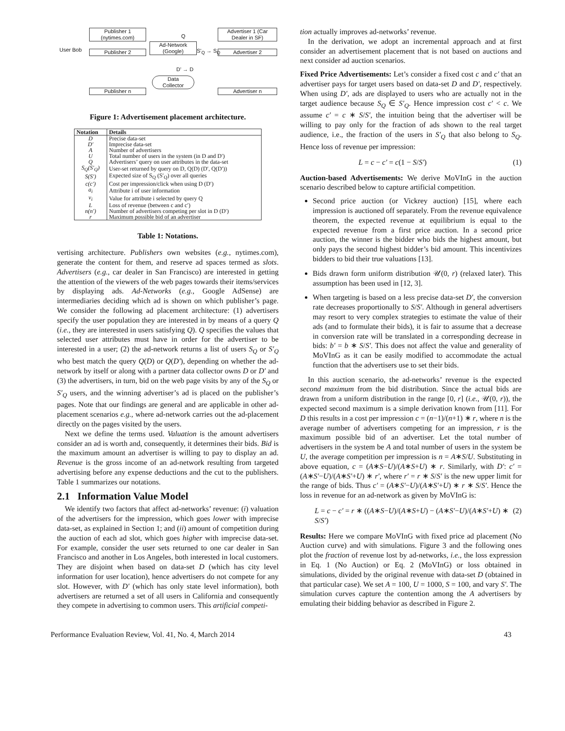Publisher 1
(nytimes.com)
Publisher 2
Ad-Network
(Google)
Advertiser 1 (Car
Dealer in SF)
Advertiser 2
Data
Collector
Publisher n Advertiser n
User Bob
Q
S'<sub>Q</sub> → S<sub>Q</sub>
D' → D
Figure 1: Advertisement placement architecture.
| Notation | Details |
| --- | --- |
| D | Precise data-set |
| D′ | Imprecise data-set |
| A | Number of advertisers |
| U | Total number of users in the system (in D and D′) |
| Q | Advertisers’ query on user attributes in the data-set |
| S<sub>Q</sub>(S′<sub>Q</sub>) | User-set returned by query on D, Q(D) (D′, Q(D′)) |
| S(S′) | Expected size of S<sub>Q</sub> (S′<sub>Q</sub>) over all queries |
| c(c′) | Cost per impression/click when using D (D′) |
| a<sub>i</sub> | Attribute i of user information |
| v<sub>i</sub> | Value for attribute i selected by query Q |
| L | Loss of revenue (between c and c′) |
| n(n′) | Number of advertisers competing per slot in D (D′) |
| r | Maximum possible bid of an advertiser |
Table 1: Notations.
vertising architecture. Publishers own websites (e.g., nytimes.com), generate the content for them, and reserve ad spaces termed as slots. Advertisers (e.g., car dealer in San Francisco) are interested in getting the attention of the viewers of the web pages towards their items/services by displaying ads. Ad-Networks (e.g., Google AdSense) are intermediaries deciding which ad is shown on which publisher’s page. We consider the following ad placement architecture: (1) advertisers specify the user population they are interested in by means of a query Q (i.e., they are interested in users satisfying Q). Q specifies the values that selected user attributes must have in order for the advertiser to be interested in a user; (2) the ad-network returns a list of users S<sub>Q</sub> or S′<sub>Q</sub> who best match the query Q(D) or Q(D′), depending on whether the ad-network by itself or along with a partner data collector owns D or D′ and (3) the advertisers, in turn, bid on the web page visits by any of the S<sub>Q</sub> or S′<sub>Q</sub> users, and the winning advertiser’s ad is placed on the publisher’s pages. Note that our findings are general and are applicable in other ad-placement scenarios e.g., where ad-network carries out the ad-placement directly on the pages visited by the users.
Next we define the terms used. Valuation is the amount advertisers consider an ad is worth and, consequently, it determines their bids. Bid is the maximum amount an advertiser is willing to pay to display an ad. Revenue is the gross income of an ad-network resulting from targeted advertising before any expense deductions and the cut to the publishers. Table 1 summarizes our notations.
2.1 Information Value Model
We identify two factors that affect ad-networks’ revenue: (i) valuation of the advertisers for the impression, which goes lower with imprecise data-set, as explained in Section 1; and (ii) amount of competition during the auction of each ad slot, which goes higher with imprecise data-set. For example, consider the user sets returned to one car dealer in San Francisco and another in Los Angeles, both interested in local customers. They are disjoint when based on data-set D (which has city level information for user location), hence advertisers do not compete for any slot. However, with D′ (which has only state level information), both advertisers are returned a set of all users in California and consequently they compete in advertising to common users. This artificial competi-
tion actually improves ad-networks’ revenue.
In the derivation, we adopt an incremental approach and at first consider an advertisement placement that is not based on auctions and next consider ad auction scenarios.
Fixed Price Advertisements: Let’s consider a fixed cost c and c′ that an advertiser pays for target users based on data-set D and D′, respectively. When using D′, ads are displayed to users who are actually not in the target audience because S<sub>Q</sub> ∈ S′<sub>Q</sub>. Hence impression cost c′ < c. We assume c′ = c ∗ S/S′, the intuition being that the advertiser will be willing to pay only for the fraction of ads shown to the real target audience, i.e., the fraction of the users in S′<sub>Q</sub> that also belong to S<sub>Q</sub>. Hence loss of revenue per impression:
L = c − c′ = c(1 − S/S′) (1)
Auction-based Advertisements: We derive MoVInG in the auction scenario described below to capture artificial competition.
Second price auction (or Vickrey auction) [15], where each impression is auctioned off separately. From the revenue equivalence theorem, the expected revenue at equilibrium is equal to the expected revenue from a first price auction. In a second price auction, the winner is the bidder who bids the highest amount, but only pays the second highest bidder’s bid amount. This incentivizes bidders to bid their true valuations [13].
Bids drawn form uniform distribution 𝒰(0, r) (relaxed later). This assumption has been used in [12, 3].
When targeting is based on a less precise data-set D′, the conversion rate decreases proportionally to S/S′. Although in general advertisers may resort to very complex strategies to estimate the value of their ads (and to formulate their bids), it is fair to assume that a decrease in conversion rate will be translated in a corresponding decrease in bids: b′ = b ∗ S/S′. This does not affect the value and generality of MoVInG as it can be easily modified to accommodate the actual function that the advertisers use to set their bids.
In this auction scenario, the ad-networks’ revenue is the expected second maximum from the bid distribution. Since the actual bids are drawn from a uniform distribution in the range [0, r] (i.e., 𝒰(0, r)), the expected second maximum is a simple derivation known from [11]. For D this results in a cost per impression c = (n−1)/(n+1) ∗ r, where n is the average number of advertisers competing for an impression, r is the maximum possible bid of an advertiser. Let the total number of advertisers in the system be A and total number of users in the system be U, the average competition per impression is n = A∗S/U. Substituting in above equation, c = (A∗S−U)/(A∗S+U) ∗ r. Similarly, with D′: c′ = (A∗S′−U)/(A∗S′+U) ∗ r′, where r′ = r ∗ S/S′ is the new upper limit for the range of bids. Thus c′ = (A∗S′−U)/(A∗S′+U) ∗ r ∗ S/S′. Hence the loss in revenue for an ad-network as given by MoVInG is:
L = c − c′ = r ∗ ((A∗S−U)/(A∗S+U) − (A∗S′−U)/(A∗S′+U) ∗ S/S′) (2)
Results: Here we compare MoVInG with fixed price ad placement (No Auction curve) and with simulations. Figure 3 and the following ones plot the fraction of revenue lost by ad-networks, i.e., the loss expression in Eq. 1 (No Auction) or Eq. 2 (MoVInG) or loss obtained in simulations, divided by the original revenue with data-set D (obtained in that particular case). We set A = 100, U = 1000, S = 100, and vary S′. The simulation curves capture the contention among the A advertisers by emulating their bidding behavior as described in Figure 2.
Performance Evaluation Review, Vol. 41, No. 4, March 2014 43